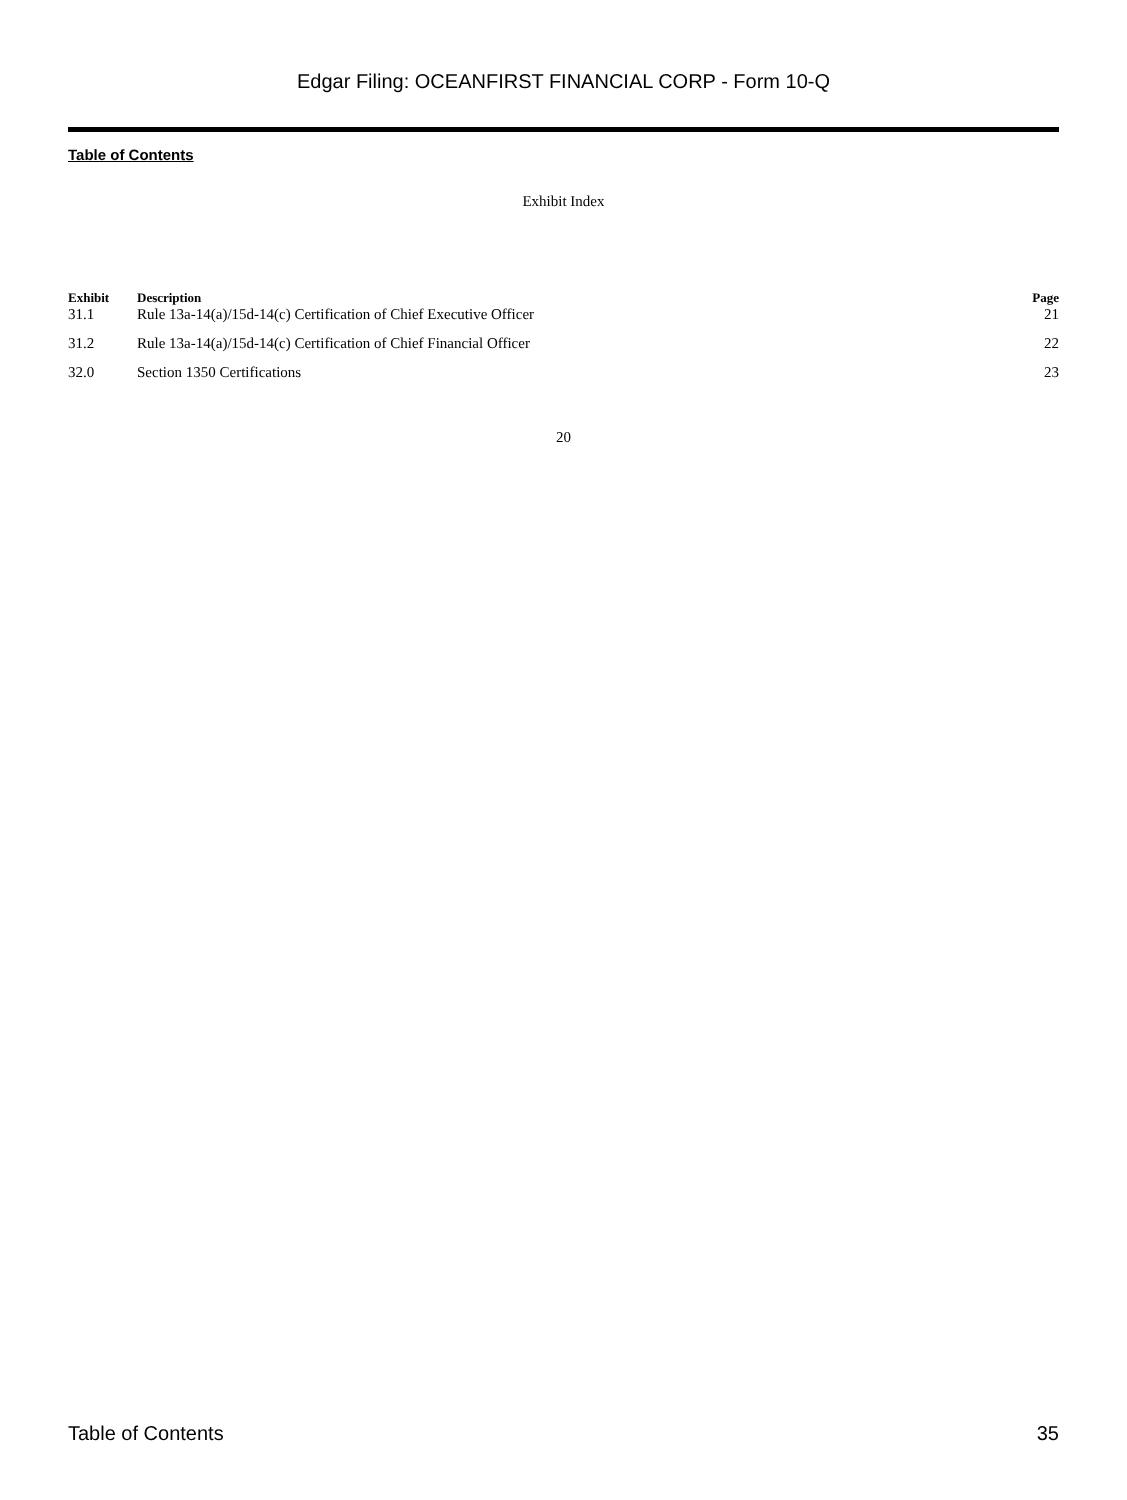Edgar Filing: OCEANFIRST FINANCIAL CORP - Form 10-Q
Table of Contents
Exhibit Index
| Exhibit | Description | Page |
| --- | --- | --- |
| 31.1 | Rule 13a-14(a)/15d-14(c) Certification of Chief Executive Officer | 21 |
| 31.2 | Rule 13a-14(a)/15d-14(c) Certification of Chief Financial Officer | 22 |
| 32.0 | Section 1350 Certifications | 23 |
20
Table of Contents 35